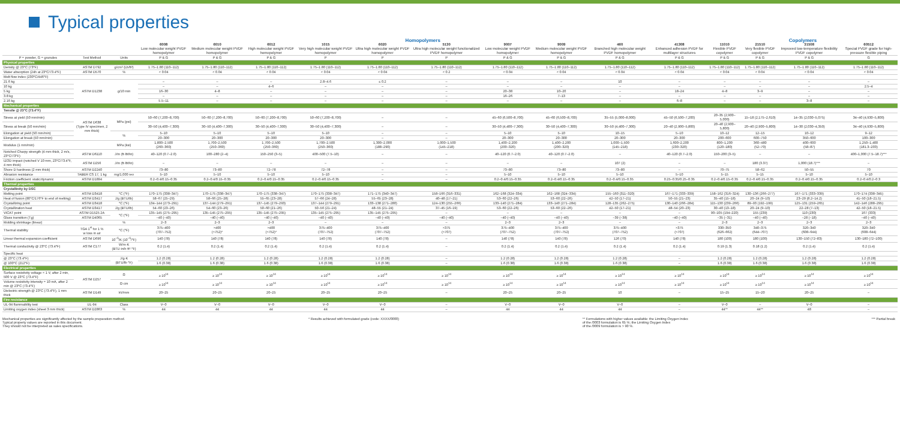Typical properties
| | | | Homopolymers | | | | | | | | | | Copolymers | | | |
| --- | --- | --- | --- | --- | --- | --- | --- | --- | --- | --- | --- | --- | --- | --- | --- | --- |
| | | | 6008 Low molecular weight PVDF homopolymer | 6010 Medium molecular weight PVDF homopolymer | 6012 High molecular weight PVDF homopolymer | 1015 Very high molecular weight PVDF homopolymer | 6020 Ultra high molecular weight PVDF homopolymer | 5130 Ultra high molecular weight functionalized PVDF homopolymer | 9007 Low molecular weight PVDF homopolymer | 9009 Medium molecular weight PVDF homopolymer | 460 Branched high molecular weight PVDF homopolymer | 41308 Enhanced adhesion PVDF for multilayer structures | 11010 Flexible PVDF copolymer | 21510 Very flexible PVDF copolymer | 31508 Improved low-temperature flexibility PVDF copolymer | 60512 Special PVDF grade for high-pressure flexible piping |
| P = powder, G = granules | Test Method | Units | P & G | P & G | P & G | P | P | P | P & G | P & G | P & G | P & G | P & G | P & G | P & G | G |
| Physical properties | | | | | | | | | | | | | | | | |
| Density @ 23°C (73°F) | ASTM D792 | g/cm³ (Lb/ft³) | 1.75–1.80 (110–112) | 1.75–1.80 (110–112) | 1.75–1.80 (110–112) | 1.75–1.80 (110–112) | 1.75–1.80 (110–112) | 1.75–1.80 (110–112) | 1.75–1.80 (110–112) | 1.75–1.80 (110–112) | 1.75–1.80 (110–112) | 1.75–1.80 (110–112) | 1.75–1.80 (110–112) | 1.75–1.80 (110–112) | 1.75–1.80 (110–112) | 1.75–1.80 (110–112) |
| Water absorption (24h at 23°C/73.4°F) | ASTM D570 | % | < 0.04 | < 0.04 | < 0.04 | < 0.04 | < 0.04 | < 0.2 | < 0.04 | < 0.04 | < 0.04 | < 0.04 | < 0.04 | < 0.04 | < 0.04 | < 0.04 |
| Melt flow index (230°C/446°F) | | | | | | | | | | | | | | | | |
| 21.6 kg | ASTM D1238 | g/10 min | – | – | – | 2.8–4.6 | ≤ 0.2 | – | – | – | 10 | – | – | – | – | – |
| 10 kg | | | – | – | 4–6 | – | – | – | – | – | – | – | – | – | – | 2.5–4 |
| 5 kg | | | 16–30 | 4–8 | – | – | – | – | 20–38 | 10–20 | – | 18–24 | 4–8 | 3–9 | – | – |
| 3.8 kg | | | – | – | – | – | – | – | 16–26 | 7–13 | – | – | – | – | – | – |
| 2.16 kg | | | 5.5–11 | – | – | – | – | – | – | – | – | 6–8 | – | – | 3–8 | – |
| Mechanical properties | | | | | | | | | | | | | | | | |
| Tensile @ 23°C (73.4°F) | | | | | | | | | | | | | | | | |
| Stress at yield (50 mm/min) | ASTM D638 (Type IV specimen, 2 mm thick) | MPa (psi) | 50–60 (7,200–8,700) | 50–60 (7,200–8,700) | 50–60 (7,200–8,700) | 50–60 (7,200–8,700) | – | – | 45–60 (6,500–8,700) | 45–60 (6,500–8,700) | 35–55 (5,000–8,000) | 45–50 (6,500–7,200) | 20–35 (2,900–5,000) | 15–18 (2,175–2,610) | 14–35 (2,030–5,075) | 34–40 (4,930–5,800) |
| Stress at break (50 mm/min) | | | 30–50 (4,400–7,300) | 30–50 (4,400–7,300) | 30–50 (4,400–7,300) | 30–50 (4,400–7,300) | – | – | 30–50 (4,400–7,300) | 30–50 (4,400–7,300) | 30–50 (4,400–7,300) | 20–40 (2,900–5,800) | 20–40 (2,900–5,800) | 20–40 (2,900–5,800) | 14–30 (2,030–4,350) | 34–40 (4,930–5,800) |
| Elongation at yield (50 mm/min) | | % | 5–10 | 5–10 | 5–10 | 5–10 | – | – | 5–10 | 5–10 | 10–15 | 5–10 | 10–12 | 12–15 | 10–12 | 9–12 |
| Elongation at break (50 mm/min) | | | 20–300 | 20–300 | 20–300 | 20–300 | – | – | 20–300 | 20–300 | 20–300 | 20–300 | 200–600 | 600–750 | 350–600 | 100–300 |
| Modulus (1 mm/min) | | MPa (ksi) | 1,800–2,500 (260–360) | 1,700–2,500 (250–360) | 1,700–2,500 (250–360) | 1,700–2,500 (250–360) | 1,300–2,000 (188–290) | 1,000–1,500 (145–218) | 1,400–2,200 (200–320) | 1,400–2,200 (200–320) | 1,000–1,500 (145–218) | 1,600–2,200 (230–320) | 800–1,200 (120–180) | 360–480 (52–70) | 400–600 (58–87) | 1,250–1,400 (181.3–203) |
| Notched Charpy strength (4 mm thick, 2 m/s, 23°C/73°F) | ASTM D6110 | J/m (ft·lbf/in) | 40–120 (0.7–2.0) | 100–280 (2–4) | 150–250 (3–5) | 400–500 (7.5–10) | – | – | 40–120 (0.7–2.0) | 40–120 (0.7–2.0) | – | 40–120 (0.7–2.0) | 150–200 (3–5) | – | – | 400–1,000 (7.5–18.7)*** |
| IZOD impact (notched V 10 mm, 23°C/73.4°F, 4 mm thick) | ASTM D256 | J/m (ft·lbf/in) | – | – | – | – | – | – | – | – | 107 (2) | – | – | 180 (3.37) | 1,000 (18.7)*** | – |
| Shore D hardness (2 mm thick) | ASTM D2240 | – | 73–80 | 73–80 | 72–78 | 72–78 | – | – | 73–80 | 73–80 | 73–80 | – | 70–75 | 58–62 | 50–55 | 70 |
| Abrasion resistance | TABER CS 17, 1 kg | mg/1,000 rev | 5–10 | 5–10 | 5–10 | 5–10 | – | – | 5–10 | 5–10 | 5–10 | 5–10 | 5–15 | 5–15 | 5–10 | 5–10 |
| Friction coefficient: static/dynamic | ASTM D1894 | – | 0.2–0.4/0.15–0.35 | 0.2–0.4/0.15–0.35 | 0.2–0.4/0.15–0.35 | 0.2–0.4/0.15–0.35 | – | – | 0.2–0.4/0.15–0.35 | 0.2–0.4/0.15–0.35 | 0.2–0.4/0.15–0.35 | 0.25–0.35/0.25–0.35 | 0.2–0.4/0.15–0.35 | 0.2–0.4/0.15–0.35 | 0.2–0.4/0.15–0.35 | 0.2–0.4/0.2–0.3 |
| Thermal properties | | | | | | | | | | | | | | | | |
| Crystallinity by DSC | | | | | | | | | | | | | | | | |
| Melting point | ASTM D3418 | °C (°F) | 170–175 (338–347) | 170–175 (338–347) | 170–175 (338–347) | 170–175 (338–347) | 171–175 (340–347) | 158–166 (316–331) | 162–168 (324–334) | 162–168 (324–334) | 155–160 (311–320) | 167–171 (333–339) | 158–162 (316–324) | 130–136 (266–277) | 167–171 (333–339) | 170–174 (338–345) |
| Heat of fusion (80°C/176°F to end of melting) | ASTM D3417 | J/g (BTU/lb) | 58–67 (25–29) | 58–66 (25–28) | 55–65 (23–28) | 57–66 (24–28) | 55–65 (23–28) | 40–48 (17–21) | 53–60 (22–26) | 53–60 (22–26) | 42–50 (17–21) | 50–55 (21–23) | 35–40 (15–18) | 20–24 (9–10) | 23–29 (8.2–14.2) | 41–50 (18–21.5) |
| Crystallizing point | ASTM D3418 | °C (°F) | 134–144 (273–291) | 137–144 (279–291) | 137–145 (279–293) | 137–144 (279–291) | 133–138 (271–280) | 124–130 (255–266) | 133–140 (271–284) | 133–140 (271–284) | 128–135 (262–275) | 130–140 (266–284) | 115–130 (239–266) | 89–93 (192–199) | 125–131 (259–265) | 142–146 (288–295) |
| Crystallization heat | ASTM D3417 | J/g (BTU/lb) | 54–60 (23–26) | 54–60 (23–26) | 50–60 (21–26) | 50–56 (21–24) | 48–55 (21–24) | 37–45 (16–19) | 53–60 (22–26) | 53–60 (22–26) | 42–50 (17–21) | 48–54 (20–23) | 30–40 (13–18) | 20–24 (9–10) | 22–28 (7–13) | 42–50 (18–21.5) |
| VICAT point | ASTM D1525 2A | °C (°F) | 135–145 (275–295) | 135–145 (275–295) | 135–145 (275–295) | 135–145 (275–295) | 135–145 (275–295) | – | – | – | – | – | 90–105 (194–220) | 155 (239) | 110 (230) | 167 (333) |
| Glass transition (Tg) | ASTM D4065 | | −40 (−40) | −40 (−40) | −40 (−40) | −40 (−40) | −40 (−40) | −40 (−40) | −40 (−40) | −40 (−40) | −39 (−38) | −40 (−40) | −35 (−31) | −40 (−40) | −28 (−18) | −40 (−40) |
| Molding shrinkage (linear) | | % | 2–3 | 2–3 | 2–3 | – | – | – | 2–3 | 2–3 | – | – | 2–3 | 2–3 | 2–3 | 2–3 |
| Thermal stability | TGA 1<sup>st</sup> for 1 % w loss in air | °C (°F) | 375–400 (707–752) | >400 (>752)* | >400 (>752)* | 375–400 (707–752) | 375–400 (707–752) | >375 (>707) | 375–400 (707–752) | 375–400 (707–752) | 375–400 (707–752) | >375 (>707) | 330–350 (626–662) | 340–375 (644–707) | 320–340 (608–644) | 320–340 (608–644) |
| Linear thermal expansion coefficient | ASTM D696 | 10<sup>−5</sup>/K (10<sup>−5</sup>/°F) | 140 (78) | 140 (78) | 140 (78) | 140 (78) | 140 (78) | – | 140 (78) | 140 (78) | 126 (70) | 140 (78) | 180 (100) | 180 (100) | 130–150 (72–83) | 130–180 (72–100) |
| Thermal conductivity @ 23°C (73.4°F) | ASTM C177 | W/m·K (BTU·in/h·ft²·°F) | 0.2 (1.4) | 0.2 (1.4) | 0.2 (1.4) | 0.2 (1.4) | 0.2 (1.4) | – | 0.2 (1.4) | 0.2 (1.4) | 0.2 (1.4) | 0.2 (1.4) | 0.19 (1.3) | 0.18 (1.2) | 0.2 (1.4) | 0.2 (1.4) |
| Specific heat | | | | | | | | | | | | | | | | |
| @ 23°C (73.4°F) | | J/g·K (BTU/lb·°F) | 1.2 (0.28) | 1.2 (0.28) | 1.2 (0.28) | 1.2 (0.28) | 1.2 (0.28) | – | 1.2 (0.28) | 1.2 (0.28) | 1.2 (0.28) | – | 1.2 (0.28) | 1.2 (0.28) | 1.2 (0.28) | 1.2 (0.28) |
| @ 100°C (212°F) | | | 1.6 (0.38) | 1.6 (0.38) | 1.6 (0.38) | 1.6 (0.38) | 1.6 (0.38) | – | 1.6 (0.38) | 1.6 (0.38) | 1.6 (0.38) | – | 1.6 (0.38) | 1.6 (0.38) | 1.6 (0.38) | 1.6 (0.38) |
| Electrical properties | | | | | | | | | | | | | | | | |
| Surface resistivity voltage < 1 V, after 2 min, 500 V @ 23°C (73.4°F) | ASTM D257 | Ω | ≥ 10<sup>14</sup> | ≥ 10<sup>14</sup> | ≥ 10<sup>14</sup> | ≥ 10<sup>14</sup> | ≥ 10<sup>14</sup> | ≥ 10<sup>14</sup> | ≥ 10<sup>14</sup> | ≥ 10<sup>14</sup> | ≥ 10<sup>14</sup> | ≥ 10<sup>14</sup> | ≥ 10<sup>14</sup> | ≥ 10<sup>14</sup> | ≥ 10<sup>14</sup> | ≥ 10<sup>14</sup> |
| Volume resistivity intensity = 10 mA, after 2 min @ 23°C (73.4°F) | | Ω·cm | ≥ 10<sup>14</sup> | ≥ 10<sup>14</sup> | ≥ 10<sup>14</sup> | ≥ 10<sup>14</sup> | ≥ 10<sup>14</sup> | ≥ 10<sup>14</sup> | ≥ 10<sup>14</sup> | ≥ 10<sup>14</sup> | ≥ 10<sup>14</sup> | ≥ 10<sup>14</sup> | ≥ 10<sup>14</sup> | ≥ 10<sup>14</sup> | ≥ 10<sup>14</sup> | ≥ 10<sup>14</sup> |
| Dielectric strength @ 23°C (73.4°F), 1 mm thick | ASTM D149 | kV/mm | 20–25 | 20–25 | 20–25 | 20–25 | 20–25 | – | 20–25 | 20–25 | 10 | – | 15–25 | 15–20 | 20–25 | – |
| Fire resistance | | | | | | | | | | | | | | | | |
| UL-94 flammability test | UL-94 | Class | V–0 | V–0 | V–0 | V–0 | V–0 | – | V–0 | V–0 | V–0 | – | V–0 | – | V–0 | – |
| Limiting oxygen index (sheet 3 mm thick) | ASTM D2863 | % | 44 | 44 | 44 | 44 | 44 | – | 44 | 44 | 44 | – | 44** | 44** | 48 | – |
Mechanical properties are significantly affected by the sample preparation method.
Typical property values are reported in this document.
They should not be interpreted as sales specifications.
* Results achieved with formulated grade (code: XXXX/0000)
** Formulations with higher values available: the Limiting Oxygen Index
of the /0003 formulation is 65 %; the Limiting Oxygen Index
of the /0009 formulation is > 90 %.
*** Partial break